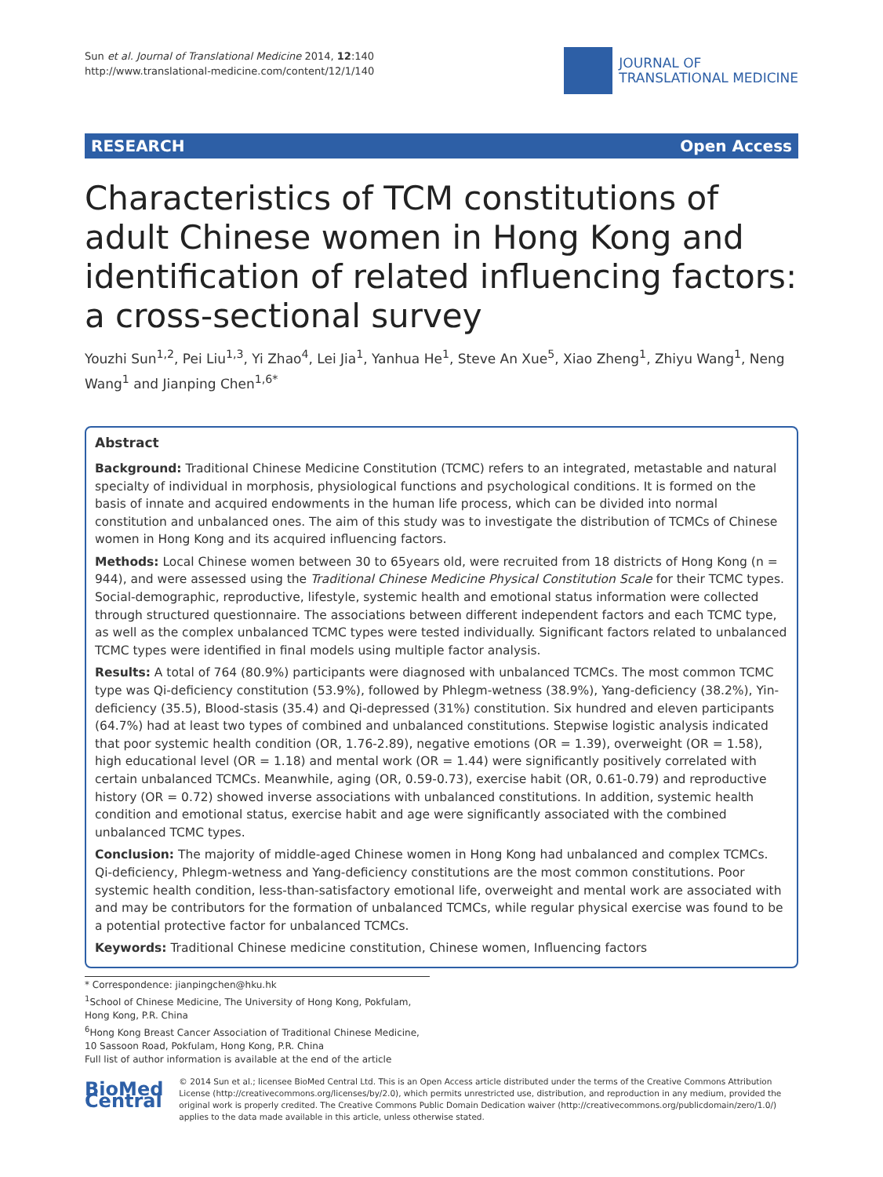Sun et al. Journal of Translational Medicine 2014, 12:140
http://www.translational-medicine.com/content/12/1/140
JOURNAL OF
TRANSLATIONAL MEDICINE
RESEARCH Open Access
Characteristics of TCM constitutions of adult Chinese women in Hong Kong and identification of related influencing factors: a cross-sectional survey
Youzhi Sun<sup>1,2</sup>, Pei Liu<sup>1,3</sup>, Yi Zhao<sup>4</sup>, Lei Jia<sup>1</sup>, Yanhua He<sup>1</sup>, Steve An Xue<sup>5</sup>, Xiao Zheng<sup>1</sup>, Zhiyu Wang<sup>1</sup>, Neng Wang<sup>1</sup> and Jianping Chen<sup>1,6*</sup>
Abstract
Background: Traditional Chinese Medicine Constitution (TCMC) refers to an integrated, metastable and natural specialty of individual in morphosis, physiological functions and psychological conditions. It is formed on the basis of innate and acquired endowments in the human life process, which can be divided into normal constitution and unbalanced ones. The aim of this study was to investigate the distribution of TCMCs of Chinese women in Hong Kong and its acquired influencing factors.
Methods: Local Chinese women between 30 to 65years old, were recruited from 18 districts of Hong Kong (n = 944), and were assessed using the Traditional Chinese Medicine Physical Constitution Scale for their TCMC types. Social-demographic, reproductive, lifestyle, systemic health and emotional status information were collected through structured questionnaire. The associations between different independent factors and each TCMC type, as well as the complex unbalanced TCMC types were tested individually. Significant factors related to unbalanced TCMC types were identified in final models using multiple factor analysis.
Results: A total of 764 (80.9%) participants were diagnosed with unbalanced TCMCs. The most common TCMC type was Qi-deficiency constitution (53.9%), followed by Phlegm-wetness (38.9%), Yang-deficiency (38.2%), Yin-deficiency (35.5), Blood-stasis (35.4) and Qi-depressed (31%) constitution. Six hundred and eleven participants (64.7%) had at least two types of combined and unbalanced constitutions. Stepwise logistic analysis indicated that poor systemic health condition (OR, 1.76-2.89), negative emotions (OR = 1.39), overweight (OR = 1.58), high educational level (OR = 1.18) and mental work (OR = 1.44) were significantly positively correlated with certain unbalanced TCMCs. Meanwhile, aging (OR, 0.59-0.73), exercise habit (OR, 0.61-0.79) and reproductive history (OR = 0.72) showed inverse associations with unbalanced constitutions. In addition, systemic health condition and emotional status, exercise habit and age were significantly associated with the combined unbalanced TCMC types.
Conclusion: The majority of middle-aged Chinese women in Hong Kong had unbalanced and complex TCMCs. Qi-deficiency, Phlegm-wetness and Yang-deficiency constitutions are the most common constitutions. Poor systemic health condition, less-than-satisfactory emotional life, overweight and mental work are associated with and may be contributors for the formation of unbalanced TCMCs, while regular physical exercise was found to be a potential protective factor for unbalanced TCMCs.
Keywords: Traditional Chinese medicine constitution, Chinese women, Influencing factors
* Correspondence: jianpingchen@hku.hk
<sup>1</sup> School of Chinese Medicine, The University of Hong Kong, Pokfulam, Hong Kong, P.R. China
<sup>6</sup> Hong Kong Breast Cancer Association of Traditional Chinese Medicine, 10 Sassoon Road, Pokfulam, Hong Kong, P.R. China
Full list of author information is available at the end of the article
BioMed Central
© 2014 Sun et al.; licensee BioMed Central Ltd. This is an Open Access article distributed under the terms of the Creative Commons Attribution License (http://creativecommons.org/licenses/by/2.0), which permits unrestricted use, distribution, and reproduction in any medium, provided the original work is properly credited. The Creative Commons Public Domain Dedication waiver (http://creativecommons.org/publicdomain/zero/1.0/) applies to the data made available in this article, unless otherwise stated.